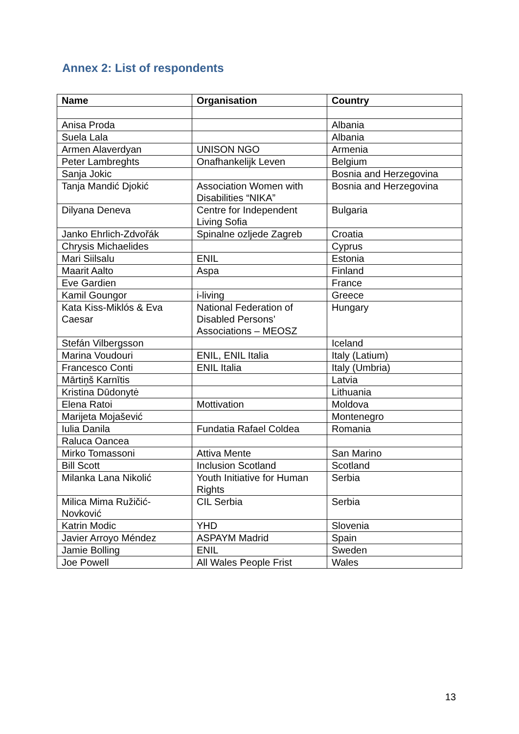Annex 2: List of respondents
| Name | Organisation | Country |
| --- | --- | --- |
| Anisa Proda | | Albania |
| Suela Lala | | Albania |
| Armen Alaverdyan | UNISON NGO | Armenia |
| Peter Lambreghts | Onafhankelijk Leven | Belgium |
| Sanja Jokic | | Bosnia and Herzegovina |
| Tanja Mandić Djokić | Association Women with Disabilities “NIKA” | Bosnia and Herzegovina |
| Dilyana Deneva | Centre for Independent Living Sofia | Bulgaria |
| Janko Ehrlich-Zdvořák | Spinalne ozljede Zagreb | Croatia |
| Chrysis Michaelides | | Cyprus |
| Mari Siilsalu | ENIL | Estonia |
| Maarit Aalto | Aspa | Finland |
| Eve Gardien | | France |
| Kamil Goungor | i-living | Greece |
| Kata Kiss-Miklós & Eva Caesar | National Federation of Disabled Persons’ Associations – MEOSZ | Hungary |
| Stefán Vilbergsson | | Iceland |
| Marina Voudouri | ENIL, ENIL Italia | Italy (Latium) |
| Francesco Conti | ENIL Italia | Italy (Umbria) |
| Mārtiņš Karnītis | | Latvia |
| Kristina Dūdonytė | | Lithuania |
| Elena Ratoi | Mottivation | Moldova |
| Marijeta Mojašević | | Montenegro |
| Iulia Danila | Fundatia Rafael Coldea | Romania |
| Raluca Oancea | | |
| Mirko Tomassoni | Attiva Mente | San Marino |
| Bill Scott | Inclusion Scotland | Scotland |
| Milanka Lana Nikolić | Youth Initiative for Human Rights | Serbia |
| Milica Mima Ružičić-Novković | CIL Serbia | Serbia |
| Katrin Modic | YHD | Slovenia |
| Javier Arroyo Méndez | ASPAYM Madrid | Spain |
| Jamie Bolling | ENIL | Sweden |
| Joe Powell | All Wales People Frist | Wales |
13